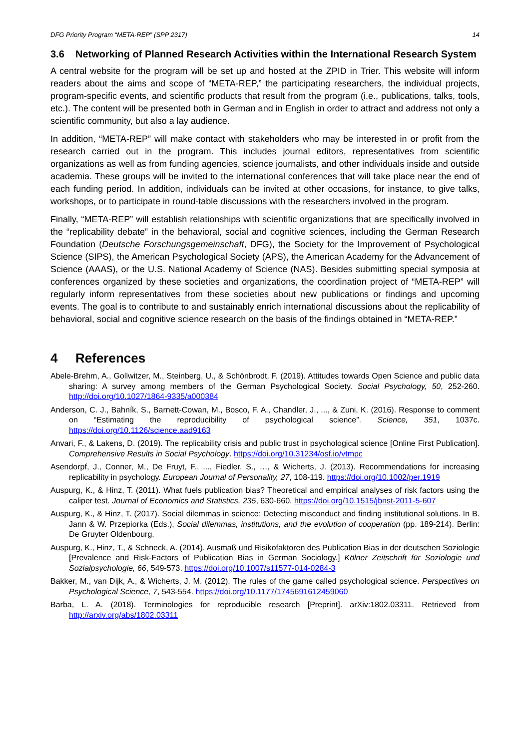DFG Priority Program “META-REP” (SPP 2317) 14
3.6 Networking of Planned Research Activities within the International Research System
A central website for the program will be set up and hosted at the ZPID in Trier. This website will inform readers about the aims and scope of “META-REP,” the participating researchers, the individual projects, program-specific events, and scientific products that result from the program (i.e., publications, talks, tools, etc.). The content will be presented both in German and in English in order to attract and address not only a scientific community, but also a lay audience.
In addition, “META-REP” will make contact with stakeholders who may be interested in or profit from the research carried out in the program. This includes journal editors, representatives from scientific organizations as well as from funding agencies, science journalists, and other individuals inside and outside academia. These groups will be invited to the international conferences that will take place near the end of each funding period. In addition, individuals can be invited at other occasions, for instance, to give talks, workshops, or to participate in round-table discussions with the researchers involved in the program.
Finally, “META-REP” will establish relationships with scientific organizations that are specifically involved in the “replicability debate” in the behavioral, social and cognitive sciences, including the German Research Foundation (Deutsche Forschungsgemeinschaft, DFG), the Society for the Improvement of Psychological Science (SIPS), the American Psychological Society (APS), the American Academy for the Advancement of Science (AAAS), or the U.S. National Academy of Science (NAS). Besides submitting special symposia at conferences organized by these societies and organizations, the coordination project of “META-REP” will regularly inform representatives from these societies about new publications or findings and upcoming events. The goal is to contribute to and sustainably enrich international discussions about the replicability of behavioral, social and cognitive science research on the basis of the findings obtained in “META-REP.”
4 References
Abele-Brehm, A., Gollwitzer, M., Steinberg, U., & Schönbrodt, F. (2019). Attitudes towards Open Science and public data sharing: A survey among members of the German Psychological Society. Social Psychology, 50, 252-260. http://doi.org/10.1027/1864-9335/a000384
Anderson, C. J., Bahník, S., Barnett-Cowan, M., Bosco, F. A., Chandler, J., ..., & Zuni, K. (2016). Response to comment on “Estimating the reproducibility of psychological science”. Science, 351, 1037c. https://doi.org/10.1126/science.aad9163
Anvari, F., & Lakens, D. (2019). The replicability crisis and public trust in psychological science [Online First Publication]. Comprehensive Results in Social Psychology. https://doi.org/10.31234/osf.io/vtmpc
Asendorpf, J., Conner, M., De Fruyt, F., ..., Fiedler, S., …, & Wicherts, J. (2013). Recommendations for increasing replicability in psychology. European Journal of Personality, 27, 108-119. https://doi.org/10.1002/per.1919
Auspurg, K., & Hinz, T. (2011). What fuels publication bias? Theoretical and empirical analyses of risk factors using the caliper test. Journal of Economics and Statistics, 235, 630-660. https://doi.org/10.1515/jbnst-2011-5-607
Auspurg, K., & Hinz, T. (2017). Social dilemmas in science: Detecting misconduct and finding institutional solutions. In B. Jann & W. Przepiorka (Eds.), Social dilemmas, institutions, and the evolution of cooperation (pp. 189-214). Berlin: De Gruyter Oldenbourg.
Auspurg, K., Hinz, T., & Schneck, A. (2014). Ausmaß und Risikofaktoren des Publication Bias in der deutschen Soziologie [Prevalence and Risk-Factors of Publication Bias in German Sociology.] Kölner Zeitschrift für Soziologie und Sozialpsychologie, 66, 549-573. https://doi.org/10.1007/s11577-014-0284-3
Bakker, M., van Dijk, A., & Wicherts, J. M. (2012). The rules of the game called psychological science. Perspectives on Psychological Science, 7, 543-554. https://doi.org/10.1177/1745691612459060
Barba, L. A. (2018). Terminologies for reproducible research [Preprint]. arXiv:1802.03311. Retrieved from http://arxiv.org/abs/1802.03311